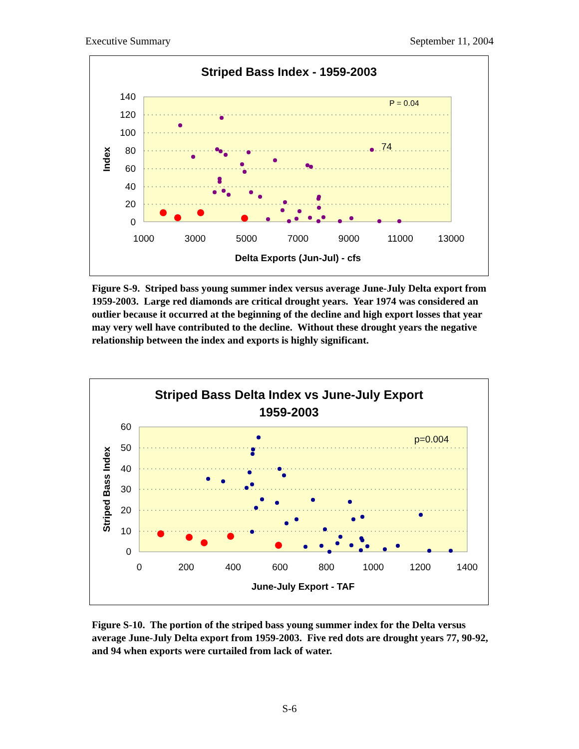Executive Summary September 11, 2004
Striped Bass Index - 1959-2003
140
120
100
80
60
40
20
0
1000
3000
5000
7000
9000
11000
13000
Delta Exports (Jun-Jul) - cfs
Index
P = 0.04
74
Figure S-9. Striped bass young summer index versus average June-July Delta export from 1959-2003. Large red diamonds are critical drought years. Year 1974 was considered an outlier because it occurred at the beginning of the decline and high export losses that year may very well have contributed to the decline. Without these drought years the negative relationship between the index and exports is highly significant.
Striped Bass Delta Index vs June-July Export
1959-2003
60
50
40
30
20
10
0
0
200
400
600
800
1000
1200
1400
June-July Export - TAF
Striped Bass Index
p=0.004
Figure S-10. The portion of the striped bass young summer index for the Delta versus average June-July Delta export from 1959-2003. Five red dots are drought years 77, 90-92, and 94 when exports were curtailed from lack of water.
S-6